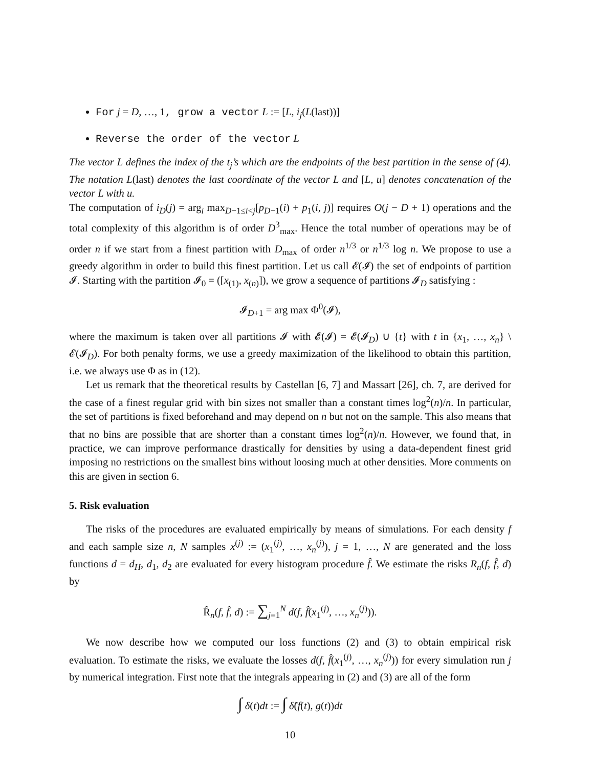For j = D, …, 1, grow a vector L := [L, i<sub>j</sub>(L(last))]
Reverse the order of the vector L
The vector L defines the index of the t<sub>j</sub>’s which are the endpoints of the best partition in the sense of (4). The notation L(last) denotes the last coordinate of the vector L and [L, u] denotes concatenation of the vector L with u.
The computation of i<sub>D</sub>(j) = arg<sub>i</sub> max<sub>D−1≤i<j</sub>[p<sub>D−1</sub>(i) + p<sub>1</sub>(i, j)] requires O(j − D + 1) operations and the total complexity of this algorithm is of order D<sup>3</sup><sub>max</sub>. Hence the total number of operations may be of order n if we start from a finest partition with D<sub>max</sub> of order n<sup>1/3</sup> or n<sup>1/3</sup> log n. We propose to use a greedy algorithm in order to build this finest partition. Let us call 𝓔(𝓘) the set of endpoints of partition 𝓘. Starting with the partition 𝓘<sub>0</sub> = ([x<sub>(1)</sub>, x<sub>(n)</sub>]), we grow a sequence of partitions 𝓘<sub>D</sub> satisfying :
𝓘<sub>D+1</sub> = arg max Φ<sup>0</sup>(𝓘),
where the maximum is taken over all partitions 𝓘 with 𝓔(𝓘) = 𝓔(𝓘<sub>D</sub>) ∪ {t} with t in {x<sub>1</sub>, …, x<sub>n</sub>} \ 𝓔(𝓘<sub>D</sub>). For both penalty forms, we use a greedy maximization of the likelihood to obtain this partition, i.e. we always use Φ as in (12).
Let us remark that the theoretical results by Castellan [6, 7] and Massart [26], ch. 7, are derived for the case of a finest regular grid with bin sizes not smaller than a constant times log<sup>2</sup>(n)/n. In particular, the set of partitions is fixed beforehand and may depend on n but not on the sample. This also means that that no bins are possible that are shorter than a constant times log<sup>2</sup>(n)/n. However, we found that, in practice, we can improve performance drastically for densities by using a data-dependent finest grid imposing no restrictions on the smallest bins without loosing much at other densities. More comments on this are given in section 6.
5. Risk evaluation
The risks of the procedures are evaluated empirically by means of simulations. For each density f and each sample size n, N samples x<sup>(j)</sup> := (x<sub>1</sub><sup>(j)</sup>, …, x<sub>n</sub><sup>(j)</sup>), j = 1, …, N are generated and the loss functions d = d<sub>H</sub>, d<sub>1</sub>, d<sub>2</sub> are evaluated for every histogram procedure f̂. We estimate the risks R<sub>n</sub>(f, f̂, d) by
R̂<sub>n</sub>(f, f̂, d) := ∑<sub>j=1</sub><sup>N</sup> d(f, f̂(x<sub>1</sub><sup>(j)</sup>, …, x<sub>n</sub><sup>(j)</sup>)).
We now describe how we computed our loss functions (2) and (3) to obtain empirical risk evaluation. To estimate the risks, we evaluate the losses d(f, f̂(x<sub>1</sub><sup>(j)</sup>, …, x<sub>n</sub><sup>(j)</sup>)) for every simulation run j by numerical integration. First note that the integrals appearing in (2) and (3) are all of the form
∫ δ(t)dt := ∫ δ̃(f(t), g(t))dt
10